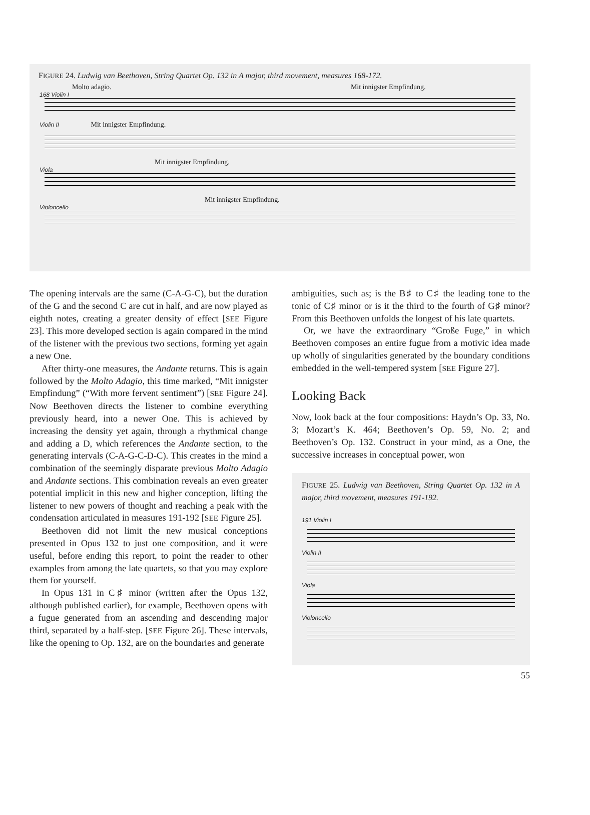FIGURE 24. Ludwig van Beethoven, String Quartet Op. 132 in A major, third movement, measures 168-172.
Molto adagio. Mit innigster Empfindung.
168 Violin I
Violin II Mit innigster Empfindung.
Mit innigster Empfindung.
Viola
Mit innigster Empfindung.
Violoncello
The opening intervals are the same (C-A-G-C), but the duration of the G and the second C are cut in half, and are now played as eighth notes, creating a greater density of effect [SEE Figure 23]. This more developed section is again compared in the mind of the listener with the previous two sections, forming yet again a new One.
After thirty-one measures, the Andante returns. This is again followed by the Molto Adagio, this time marked, “Mit innigster Empfindung” (“With more fervent sentiment”) [SEE Figure 24]. Now Beethoven directs the listener to combine everything previously heard, into a newer One. This is achieved by increasing the density yet again, through a rhythmical change and adding a D, which references the Andante section, to the generating intervals (C-A-G-C-D-C). This creates in the mind a combination of the seemingly disparate previous Molto Adagio and Andante sections. This combination reveals an even greater potential implicit in this new and higher conception, lifting the listener to new powers of thought and reaching a peak with the condensation articulated in measures 191-192 [SEE Figure 25].
Beethoven did not limit the new musical conceptions presented in Opus 132 to just one composition, and it were useful, before ending this report, to point the reader to other examples from among the late quartets, so that you may explore them for yourself.
In Opus 131 in C♯ minor (written after the Opus 132, although published earlier), for example, Beethoven opens with a fugue generated from an ascending and descending major third, separated by a half-step. [SEE Figure 26]. These intervals, like the opening to Op. 132, are on the boundaries and generate
ambiguities, such as; is the B♯ to C♯ the leading tone to the tonic of C♯ minor or is it the third to the fourth of G♯ minor? From this Beethoven unfolds the longest of his late quartets.
Or, we have the extraordinary “Große Fuge,” in which Beethoven composes an entire fugue from a motivic idea made up wholly of singularities generated by the boundary conditions embedded in the well-tempered system [SEE Figure 27].
Looking Back
Now, look back at the four compositions: Haydn’s Op. 33, No. 3; Mozart’s K. 464; Beethoven’s Op. 59, No. 2; and Beethoven’s Op. 132. Construct in your mind, as a One, the successive increases in conceptual power, won
FIGURE 25. Ludwig van Beethoven, String Quartet Op. 132 in A major, third movement, measures 191-192.
191 Violin I
Violin II
Viola
Violoncello
55